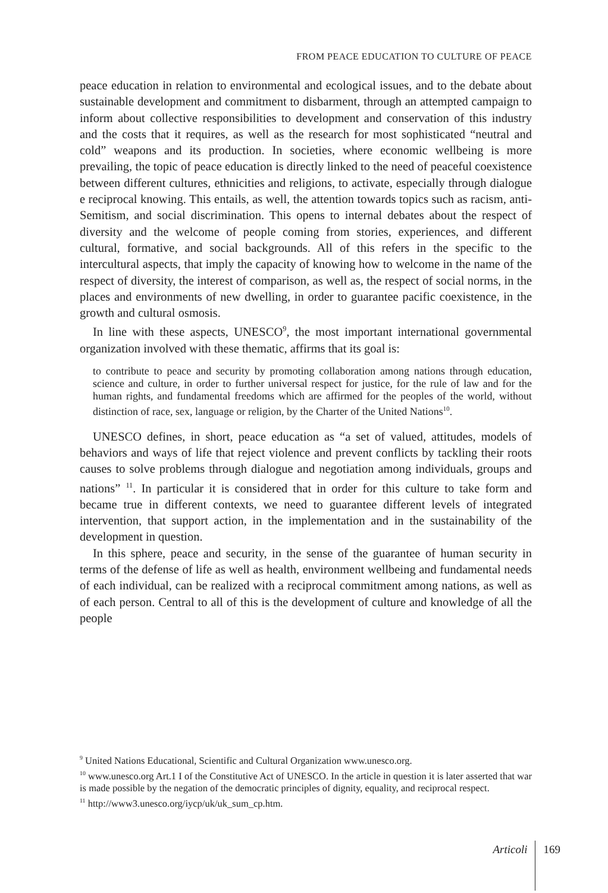FROM PEACE EDUCATION TO CULTURE OF PEACE
peace education in relation to environmental and ecological issues, and to the debate about sustainable development and commitment to disbarment, through an attempted campaign to inform about collective responsibilities to development and conservation of this industry and the costs that it requires, as well as the research for most sophisticated “neutral and cold” weapons and its production. In societies, where economic wellbeing is more prevailing, the topic of peace education is directly linked to the need of peaceful coexistence between different cultures, ethnicities and religions, to activate, especially through dialogue e reciprocal knowing. This entails, as well, the attention towards topics such as racism, anti-Semitism, and social discrimination. This opens to internal debates about the respect of diversity and the welcome of people coming from stories, experiences, and different cultural, formative, and social backgrounds. All of this refers in the specific to the intercultural aspects, that imply the capacity of knowing how to welcome in the name of the respect of diversity, the interest of comparison, as well as, the respect of social norms, in the places and environments of new dwelling, in order to guarantee pacific coexistence, in the growth and cultural osmosis.
In line with these aspects, UNESCO<sup>9</sup>, the most important international governmental organization involved with these thematic, affirms that its goal is:
to contribute to peace and security by promoting collaboration among nations through education, science and culture, in order to further universal respect for justice, for the rule of law and for the human rights, and fundamental freedoms which are affirmed for the peoples of the world, without distinction of race, sex, language or religion, by the Charter of the United Nations<sup>10</sup>.
UNESCO defines, in short, peace education as “a set of valued, attitudes, models of behaviors and ways of life that reject violence and prevent conflicts by tackling their roots causes to solve problems through dialogue and negotiation among individuals, groups and nations” <sup>11</sup>. In particular it is considered that in order for this culture to take form and became true in different contexts, we need to guarantee different levels of integrated intervention, that support action, in the implementation and in the sustainability of the development in question.
In this sphere, peace and security, in the sense of the guarantee of human security in terms of the defense of life as well as health, environment wellbeing and fundamental needs of each individual, can be realized with a reciprocal commitment among nations, as well as of each person. Central to all of this is the development of culture and knowledge of all the people
<sup>9</sup> United Nations Educational, Scientific and Cultural Organization www.unesco.org.
<sup>10</sup> www.unesco.org Art.1 I of the Constitutive Act of UNESCO. In the article in question it is later asserted that war is made possible by the negation of the democratic principles of dignity, equality, and reciprocal respect.
<sup>11</sup> http://www3.unesco.org/iycp/uk/uk_sum_cp.htm.
Articoli
169